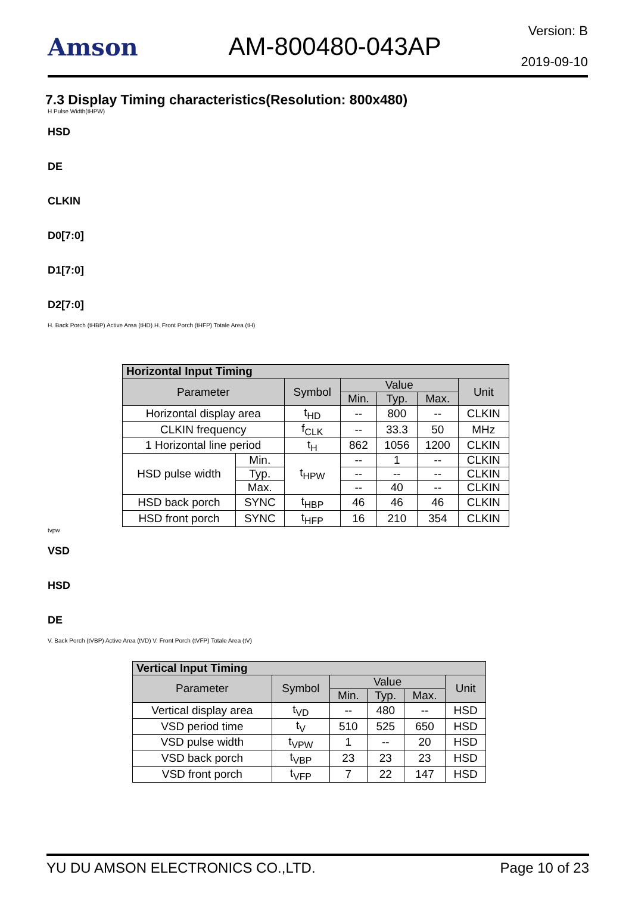Amson AM-800480-043AP
Version: B
2019-09-10
7.3 Display Timing characteristics(Resolution: 800x480)
H Pulse Width(tHPW)
HSD
DE
CLKIN
D0[7:0]
D1[7:0]
D2[7:0]
H. Back Porch (tHBP) Active Area (tHD) H. Front Porch (tHFP) Totale Area (tH)
| Horizontal Input Timing | | | | | | |
| Parameter | | Symbol | Value | | | Unit |
| | | | Min. | Typ. | Max. | |
| Horizontal display area | | t<sub>HD</sub> | -- | 800 | -- | CLKIN |
| CLKIN frequency | | f<sub>CLK</sub> | -- | 33.3 | 50 | MHz |
| 1 Horizontal line period | | t<sub>H</sub> | 862 | 1056 | 1200 | CLKIN |
| HSD pulse width | Min. | t<sub>HPW</sub> | -- | 1 | -- | CLKIN |
| | Typ. | | -- | -- | -- | CLKIN |
| | Max. | | -- | 40 | -- | CLKIN |
| HSD back porch | SYNC | t<sub>HBP</sub> | 46 | 46 | 46 | CLKIN |
| HSD front porch | SYNC | t<sub>HFP</sub> | 16 | 210 | 354 | CLKIN |
tvpw
VSD
HSD
DE
V. Back Porch (tVBP) Active Area (tVD) V. Front Porch (tVFP) Totale Area (tV)
| Vertical Input Timing | | | | | |
| Parameter | Symbol | Value | | | Unit |
| | | Min. | Typ. | Max. | |
| Vertical display area | t<sub>VD</sub> | -- | 480 | -- | HSD |
| VSD period time | t<sub>V</sub> | 510 | 525 | 650 | HSD |
| VSD pulse width | t<sub>VPW</sub> | 1 | -- | 20 | HSD |
| VSD back porch | t<sub>VBP</sub> | 23 | 23 | 23 | HSD |
| VSD front porch | t<sub>VFP</sub> | 7 | 22 | 147 | HSD |
YU DU AMSON ELECTRONICS CO.,LTD. Page 10 of 23